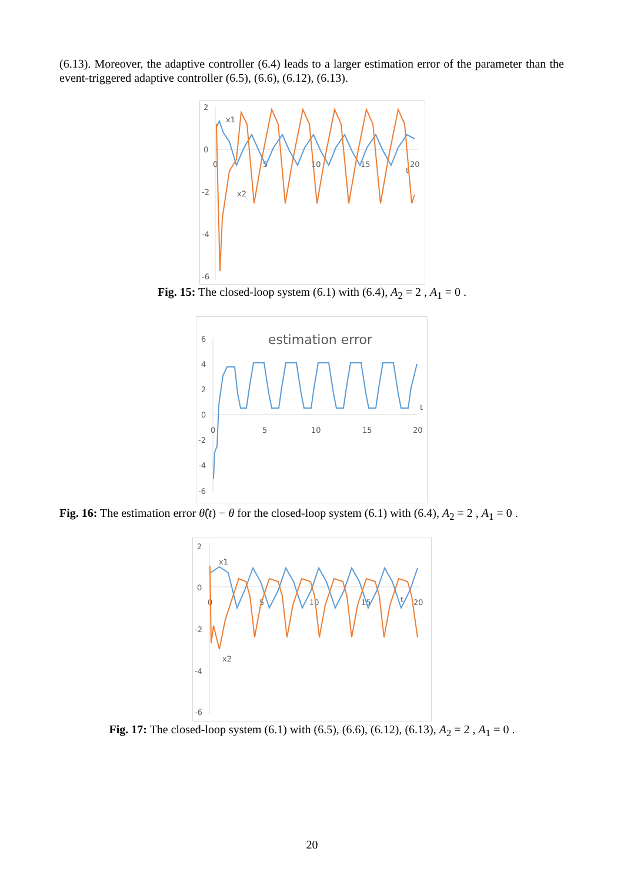(6.13). Moreover, the adaptive controller (6.4) leads to a larger estimation error of the parameter than the event-triggered adaptive controller (6.5), (6.6), (6.12), (6.13).
2
0
-2
-4
-6
0
5
10
15
20
t
x1
x2
Fig. 15: The closed-loop system (6.1) with (6.4), A<sub>2</sub> = 2 , A<sub>1</sub> = 0 .
estimation error
6
4
2
0
-2
-4
-6
0
5
10
15
20
t
Fig. 16: The estimation error θ̂(t) − θ for the closed-loop system (6.1) with (6.4), A<sub>2</sub> = 2 , A<sub>1</sub> = 0 .
2
0
-2
-4
-6
0
5
10
15
20
t
x1
x2
Fig. 17: The closed-loop system (6.1) with (6.5), (6.6), (6.12), (6.13), A<sub>2</sub> = 2 , A<sub>1</sub> = 0 .
20